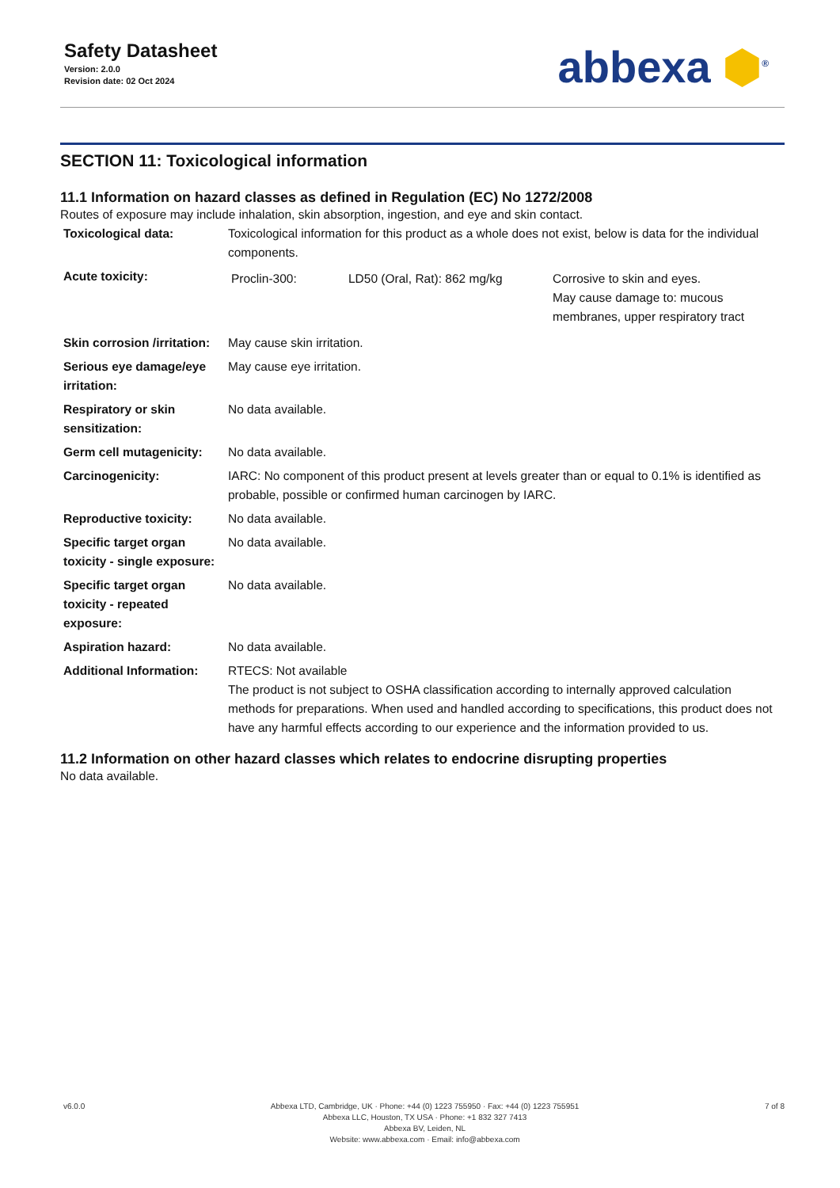Safety Datasheet
Version: 2.0.0
Revision date: 02 Oct 2024
abbexa ⬢<sup>®</sup>
SECTION 11: Toxicological information
11.1 Information on hazard classes as defined in Regulation (EC) No 1272/2008
Routes of exposure may include inhalation, skin absorption, ingestion, and eye and skin contact.
| Toxicological data: | Toxicological information for this product as a whole does not exist, below is data for the individual components. |
| Acute toxicity: | / Proclin-300: / LD50 (Oral, Rat): 862 mg/kg / Corrosive to skin and eyes. May cause damage to: mucous membranes, upper respiratory tract / |
| Skin corrosion /irritation: | May cause skin irritation. |
| Serious eye damage/eye irritation: | May cause eye irritation. |
| Respiratory or skin sensitization: | No data available. |
| Germ cell mutagenicity: | No data available. |
| Carcinogenicity: | IARC: No component of this product present at levels greater than or equal to 0.1% is identified as probable, possible or confirmed human carcinogen by IARC. |
| Reproductive toxicity: | No data available. |
| Specific target organ toxicity - single exposure: | No data available. |
| Specific target organ toxicity - repeated exposure: | No data available. |
| Aspiration hazard: | No data available. |
| Additional Information: | RTECS: Not available The product is not subject to OSHA classification according to internally approved calculation methods for preparations. When used and handled according to specifications, this product does not have any harmful effects according to our experience and the information provided to us. |
11.2 Information on other hazard classes which relates to endocrine disrupting properties
No data available.
v6.0.0 Abbexa LTD, Cambridge, UK · Phone: +44 (0) 1223 755950 · Fax: +44 (0) 1223 755951
Abbexa LLC, Houston, TX USA · Phone: +1 832 327 7413
Abbexa BV, Leiden, NL
Website: www.abbexa.com · Email: info@abbexa.com
7 of 8